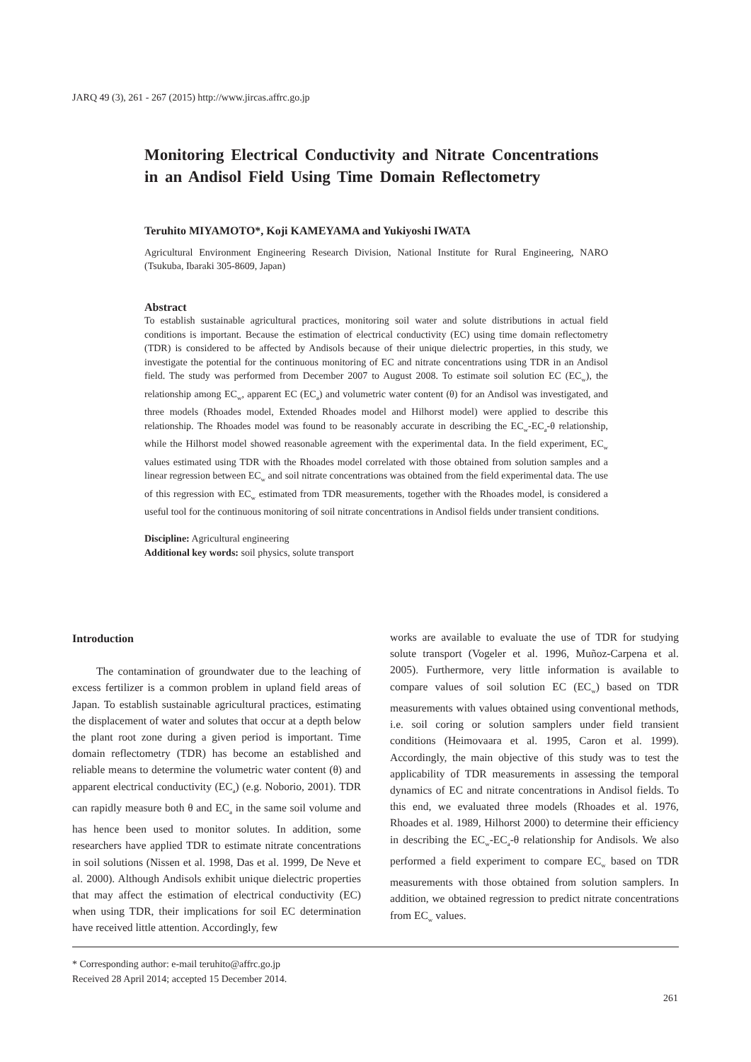JARQ 49 (3), 261 - 267 (2015) http://www.jircas.affrc.go.jp
Monitoring Electrical Conductivity and Nitrate Concentrations in an Andisol Field Using Time Domain Reflectometry
Teruhito MIYAMOTO*, Koji KAMEYAMA and Yukiyoshi IWATA
Agricultural Environment Engineering Research Division, National Institute for Rural Engineering, NARO (Tsukuba, Ibaraki 305-8609, Japan)
Abstract
To establish sustainable agricultural practices, monitoring soil water and solute distributions in actual field conditions is important. Because the estimation of electrical conductivity (EC) using time domain reflectometry (TDR) is considered to be affected by Andisols because of their unique dielectric properties, in this study, we investigate the potential for the continuous monitoring of EC and nitrate concentrations using TDR in an Andisol field. The study was performed from December 2007 to August 2008. To estimate soil solution EC (EC<sub>w</sub>), the relationship among EC<sub>w</sub>, apparent EC (EC<sub>a</sub>) and volumetric water content (θ) for an Andisol was investigated, and three models (Rhoades model, Extended Rhoades model and Hilhorst model) were applied to describe this relationship. The Rhoades model was found to be reasonably accurate in describing the EC<sub>w</sub>-EC<sub>a</sub>-θ relationship, while the Hilhorst model showed reasonable agreement with the experimental data. In the field experiment, EC<sub>w</sub> values estimated using TDR with the Rhoades model correlated with those obtained from solution samples and a linear regression between EC<sub>w</sub> and soil nitrate concentrations was obtained from the field experimental data. The use of this regression with EC<sub>w</sub> estimated from TDR measurements, together with the Rhoades model, is considered a useful tool for the continuous monitoring of soil nitrate concentrations in Andisol fields under transient conditions.
Discipline: Agricultural engineering
Additional key words: soil physics, solute transport
Introduction
The contamination of groundwater due to the leaching of excess fertilizer is a common problem in upland field areas of Japan. To establish sustainable agricultural practices, estimating the displacement of water and solutes that occur at a depth below the plant root zone during a given period is important. Time domain reflectometry (TDR) has become an established and reliable means to determine the volumetric water content (θ) and apparent electrical conductivity (EC<sub>a</sub>) (e.g. Noborio, 2001). TDR can rapidly measure both θ and EC<sub>a</sub> in the same soil volume and has hence been used to monitor solutes. In addition, some researchers have applied TDR to estimate nitrate concentrations in soil solutions (Nissen et al. 1998, Das et al. 1999, De Neve et al. 2000). Although Andisols exhibit unique dielectric properties that may affect the estimation of electrical conductivity (EC) when using TDR, their implications for soil EC determination have received little attention. Accordingly, few
works are available to evaluate the use of TDR for studying solute transport (Vogeler et al. 1996, Muñoz-Carpena et al. 2005). Furthermore, very little information is available to compare values of soil solution EC (EC<sub>w</sub>) based on TDR measurements with values obtained using conventional methods, i.e. soil coring or solution samplers under field transient conditions (Heimovaara et al. 1995, Caron et al. 1999). Accordingly, the main objective of this study was to test the applicability of TDR measurements in assessing the temporal dynamics of EC and nitrate concentrations in Andisol fields. To this end, we evaluated three models (Rhoades et al. 1976, Rhoades et al. 1989, Hilhorst 2000) to determine their efficiency in describing the EC<sub>w</sub>-EC<sub>a</sub>-θ relationship for Andisols. We also performed a field experiment to compare EC<sub>w</sub> based on TDR measurements with those obtained from solution samplers. In addition, we obtained regression to predict nitrate concentrations from EC<sub>w</sub> values.
* Corresponding author: e-mail teruhito@affrc.go.jp
Received 28 April 2014; accepted 15 December 2014.
261